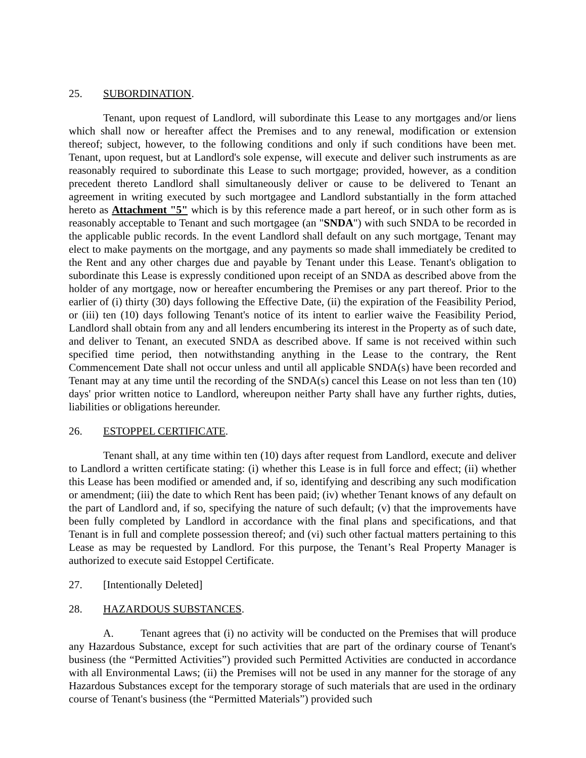25. SUBORDINATION.
Tenant, upon request of Landlord, will subordinate this Lease to any mortgages and/or liens which shall now or hereafter affect the Premises and to any renewal, modification or extension thereof; subject, however, to the following conditions and only if such conditions have been met. Tenant, upon request, but at Landlord's sole expense, will execute and deliver such instruments as are reasonably required to subordinate this Lease to such mortgage; provided, however, as a condition precedent thereto Landlord shall simultaneously deliver or cause to be delivered to Tenant an agreement in writing executed by such mortgagee and Landlord substantially in the form attached hereto as Attachment "5" which is by this reference made a part hereof, or in such other form as is reasonably acceptable to Tenant and such mortgagee (an "SNDA") with such SNDA to be recorded in the applicable public records. In the event Landlord shall default on any such mortgage, Tenant may elect to make payments on the mortgage, and any payments so made shall immediately be credited to the Rent and any other charges due and payable by Tenant under this Lease. Tenant's obligation to subordinate this Lease is expressly conditioned upon receipt of an SNDA as described above from the holder of any mortgage, now or hereafter encumbering the Premises or any part thereof. Prior to the earlier of (i) thirty (30) days following the Effective Date, (ii) the expiration of the Feasibility Period, or (iii) ten (10) days following Tenant's notice of its intent to earlier waive the Feasibility Period, Landlord shall obtain from any and all lenders encumbering its interest in the Property as of such date, and deliver to Tenant, an executed SNDA as described above. If same is not received within such specified time period, then notwithstanding anything in the Lease to the contrary, the Rent Commencement Date shall not occur unless and until all applicable SNDA(s) have been recorded and Tenant may at any time until the recording of the SNDA(s) cancel this Lease on not less than ten (10) days' prior written notice to Landlord, whereupon neither Party shall have any further rights, duties, liabilities or obligations hereunder.
26. ESTOPPEL CERTIFICATE.
Tenant shall, at any time within ten (10) days after request from Landlord, execute and deliver to Landlord a written certificate stating: (i) whether this Lease is in full force and effect; (ii) whether this Lease has been modified or amended and, if so, identifying and describing any such modification or amendment; (iii) the date to which Rent has been paid; (iv) whether Tenant knows of any default on the part of Landlord and, if so, specifying the nature of such default; (v) that the improvements have been fully completed by Landlord in accordance with the final plans and specifications, and that Tenant is in full and complete possession thereof; and (vi) such other factual matters pertaining to this Lease as may be requested by Landlord. For this purpose, the Tenant’s Real Property Manager is authorized to execute said Estoppel Certificate.
27. [Intentionally Deleted]
28. HAZARDOUS SUBSTANCES.
A. Tenant agrees that (i) no activity will be conducted on the Premises that will produce any Hazardous Substance, except for such activities that are part of the ordinary course of Tenant's business (the “Permitted Activities”) provided such Permitted Activities are conducted in accordance with all Environmental Laws; (ii) the Premises will not be used in any manner for the storage of any Hazardous Substances except for the temporary storage of such materials that are used in the ordinary course of Tenant's business (the “Permitted Materials”) provided such